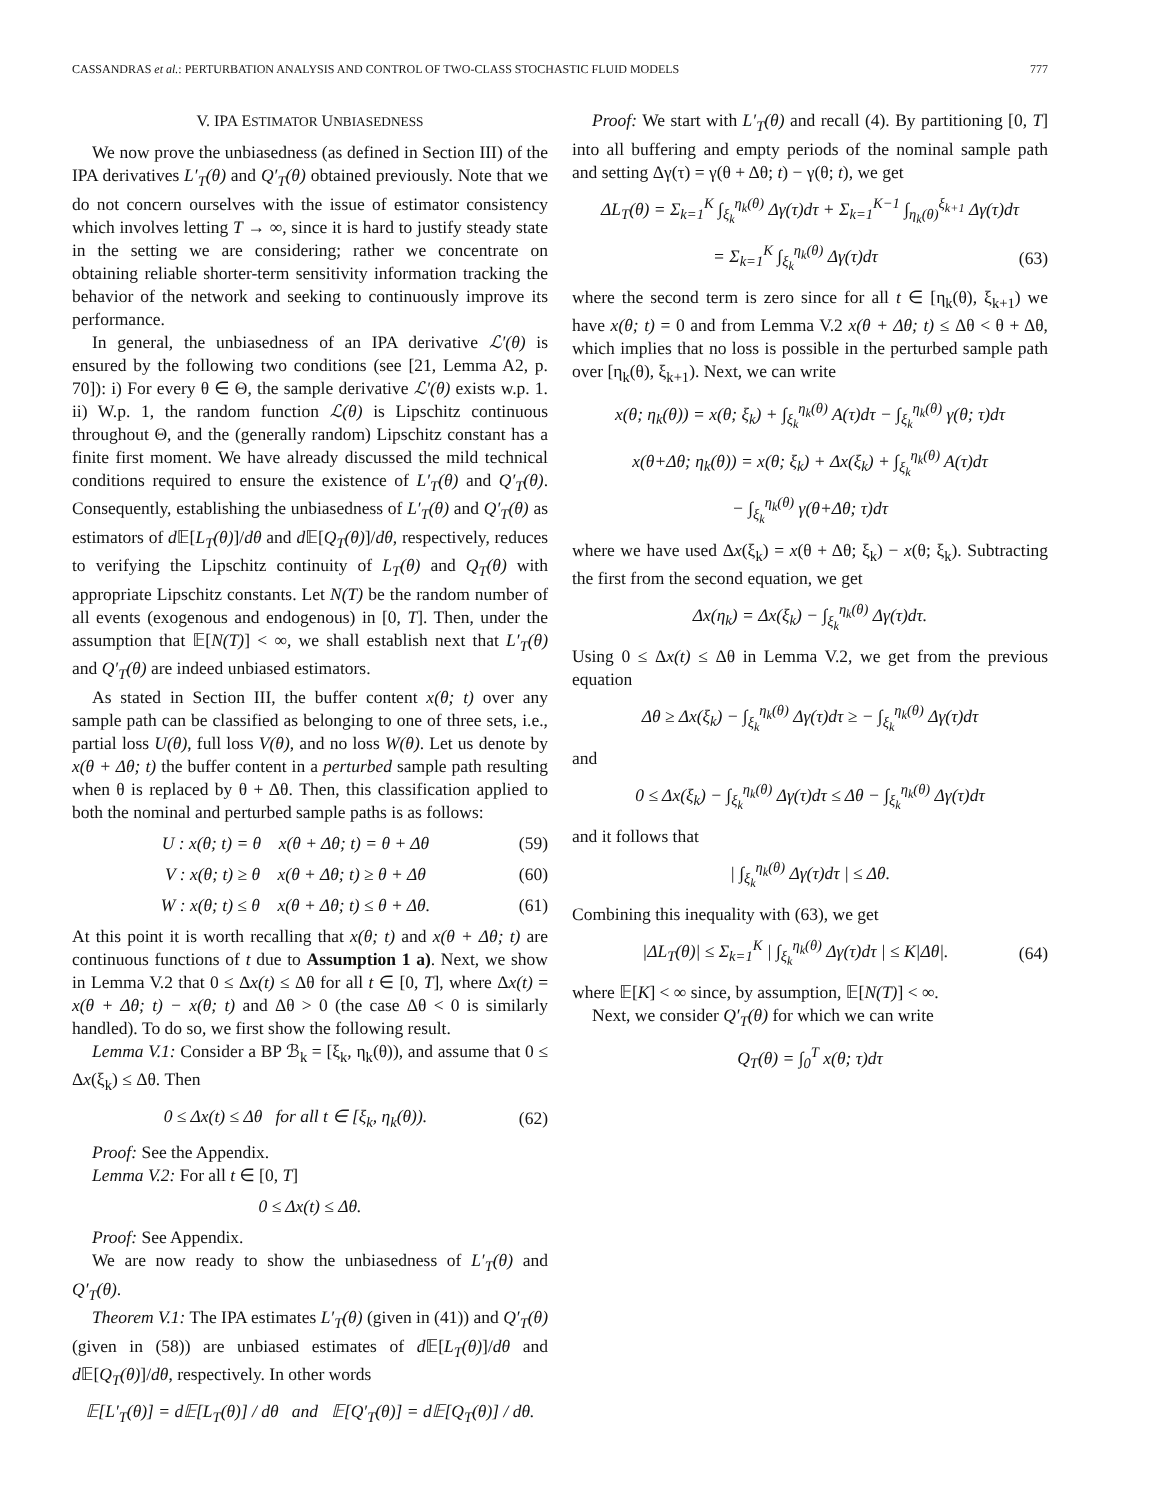CASSANDRAS et al.: PERTURBATION ANALYSIS AND CONTROL OF TWO-CLASS STOCHASTIC FLUID MODELS 777
V. IPA ESTIMATOR UNBIASEDNESS
We now prove the unbiasedness (as defined in Section III) of the IPA derivatives L′<sub>T</sub>(θ) and Q′<sub>T</sub>(θ) obtained previously. Note that we do not concern ourselves with the issue of estimator consistency which involves letting T → ∞, since it is hard to justify steady state in the setting we are considering; rather we concentrate on obtaining reliable shorter-term sensitivity information tracking the behavior of the network and seeking to continuously improve its performance.
In general, the unbiasedness of an IPA derivative ℒ′(θ) is ensured by the following two conditions (see [21, Lemma A2, p. 70]): i) For every θ ∈ Θ, the sample derivative ℒ′(θ) exists w.p. 1. ii) W.p. 1, the random function ℒ(θ) is Lipschitz continuous throughout Θ, and the (generally random) Lipschitz constant has a finite first moment. We have already discussed the mild technical conditions required to ensure the existence of L′<sub>T</sub>(θ) and Q′<sub>T</sub>(θ). Consequently, establishing the unbiasedness of L′<sub>T</sub>(θ) and Q′<sub>T</sub>(θ) as estimators of d 𝔼[L<sub>T</sub>(θ)]/dθ and d 𝔼[Q<sub>T</sub>(θ)]/dθ, respectively, reduces to verifying the Lipschitz continuity of L<sub>T</sub>(θ) and Q<sub>T</sub>(θ) with appropriate Lipschitz constants. Let N(T) be the random number of all events (exogenous and endogenous) in [0, T]. Then, under the assumption that 𝔼[N(T)] < ∞, we shall establish next that L′<sub>T</sub>(θ) and Q′<sub>T</sub>(θ) are indeed unbiased estimators.
As stated in Section III, the buffer content x(θ; t) over any sample path can be classified as belonging to one of three sets, i.e., partial loss U(θ), full loss V(θ), and no loss W(θ). Let us denote by x(θ + Δθ; t) the buffer content in a perturbed sample path resulting when θ is replaced by θ + Δθ. Then, this classification applied to both the nominal and perturbed sample paths is as follows:
U : x(θ; t) = θ x(θ + Δθ; t) = θ + Δθ (59)
V : x(θ; t) ≥ θ x(θ + Δθ; t) ≥ θ + Δθ (60)
W : x(θ; t) ≤ θ x(θ + Δθ; t) ≤ θ + Δθ. (61)
At this point it is worth recalling that x(θ; t) and x(θ + Δθ; t) are continuous functions of t due to Assumption 1 a). Next, we show in Lemma V.2 that 0 ≤ Δx(t) ≤ Δθ for all t ∈ [0, T], where Δx(t) = x(θ + Δθ; t) − x(θ; t) and Δθ > 0 (the case Δθ < 0 is similarly handled). To do so, we first show the following result.
Lemma V.1: Consider a BP ℬ<sub>k</sub> = [ξ<sub>k</sub>, η<sub>k</sub>(θ)), and assume that 0 ≤ Δx(ξ<sub>k</sub>) ≤ Δθ. Then
0 ≤ Δx(t) ≤ Δθ for all t ∈ [ξ<sub>k</sub>, η<sub>k</sub>(θ)). (62)
Proof: See the Appendix.
Lemma V.2: For all t ∈ [0, T]
0 ≤ Δx(t) ≤ Δθ.
Proof: See Appendix.
We are now ready to show the unbiasedness of L′<sub>T</sub>(θ) and Q′<sub>T</sub>(θ).
Theorem V.1: The IPA estimates L′<sub>T</sub>(θ) (given in (41)) and Q′<sub>T</sub>(θ) (given in (58)) are unbiased estimates of d 𝔼[L<sub>T</sub>(θ)]/dθ and d 𝔼[Q<sub>T</sub>(θ)]/dθ, respectively. In other words
𝔼[L′<sub>T</sub>(θ)] = d𝔼[L<sub>T</sub>(θ)] / dθ and 𝔼[Q′<sub>T</sub>(θ)] = d𝔼[Q<sub>T</sub>(θ)] / dθ.
Proof: We start with L′<sub>T</sub>(θ) and recall (4). By partitioning [0, T] into all buffering and empty periods of the nominal sample path and setting Δγ(τ) = γ(θ + Δθ; t) − γ(θ; t), we get
ΔL<sub>T</sub>(θ) = Σ<sub>k=1</sub><sup>K</sup> ∫<sub>ξ<sub>k</sub></sub><sup>η<sub>k</sub>(θ)</sup> Δγ(τ)dτ + Σ<sub>k=1</sub><sup>K−1</sup> ∫<sub>η<sub>k</sub>(θ)</sub><sup>ξ<sub>k+1</sub></sup> Δγ(τ)dτ
= Σ<sub>k=1</sub><sup>K</sup> ∫<sub>ξ<sub>k</sub></sub><sup>η<sub>k</sub>(θ)</sup> Δγ(τ)dτ (63)
where the second term is zero since for all t ∈ [η<sub>k</sub>(θ), ξ<sub>k+1</sub>) we have x(θ; t) = 0 and from Lemma V.2 x(θ + Δθ; t) ≤ Δθ < θ + Δθ, which implies that no loss is possible in the perturbed sample path over [η<sub>k</sub>(θ), ξ<sub>k+1</sub>). Next, we can write
x(θ; η<sub>k</sub>(θ)) = x(θ; ξ<sub>k</sub>) + ∫<sub>ξ<sub>k</sub></sub><sup>η<sub>k</sub>(θ)</sup> A(τ)dτ − ∫<sub>ξ<sub>k</sub></sub><sup>η<sub>k</sub>(θ)</sup> γ(θ; τ)dτ
x(θ+Δθ; η<sub>k</sub>(θ)) = x(θ; ξ<sub>k</sub>) + Δx(ξ<sub>k</sub>) + ∫<sub>ξ<sub>k</sub></sub><sup>η<sub>k</sub>(θ)</sup> A(τ)dτ
− ∫<sub>ξ<sub>k</sub></sub><sup>η<sub>k</sub>(θ)</sup> γ(θ+Δθ; τ)dτ
where we have used Δx(ξ<sub>k</sub>) = x(θ + Δθ; ξ<sub>k</sub>) − x(θ; ξ<sub>k</sub>). Subtracting the first from the second equation, we get
Δx(η<sub>k</sub>) = Δx(ξ<sub>k</sub>) − ∫<sub>ξ<sub>k</sub></sub><sup>η<sub>k</sub>(θ)</sup> Δγ(τ)dτ.
Using 0 ≤ Δx(t) ≤ Δθ in Lemma V.2, we get from the previous equation
Δθ ≥ Δx(ξ<sub>k</sub>) − ∫<sub>ξ<sub>k</sub></sub><sup>η<sub>k</sub>(θ)</sup> Δγ(τ)dτ ≥ − ∫<sub>ξ<sub>k</sub></sub><sup>η<sub>k</sub>(θ)</sup> Δγ(τ)dτ
and
0 ≤ Δx(ξ<sub>k</sub>) − ∫<sub>ξ<sub>k</sub></sub><sup>η<sub>k</sub>(θ)</sup> Δγ(τ)dτ ≤ Δθ − ∫<sub>ξ<sub>k</sub></sub><sup>η<sub>k</sub>(θ)</sup> Δγ(τ)dτ
and it follows that
| ∫<sub>ξ<sub>k</sub></sub><sup>η<sub>k</sub>(θ)</sup> Δγ(τ)dτ | ≤ Δθ.
Combining this inequality with (63), we get
|ΔL<sub>T</sub>(θ)| ≤ Σ<sub>k=1</sub><sup>K</sup> | ∫<sub>ξ<sub>k</sub></sub><sup>η<sub>k</sub>(θ)</sup> Δγ(τ)dτ | ≤ K|Δθ|. (64)
where 𝔼[K] < ∞ since, by assumption, 𝔼[N(T)] < ∞.
Next, we consider Q′<sub>T</sub>(θ) for which we can write
Q<sub>T</sub>(θ) = ∫<sub>0</sub><sup>T</sup> x(θ; τ)dτ